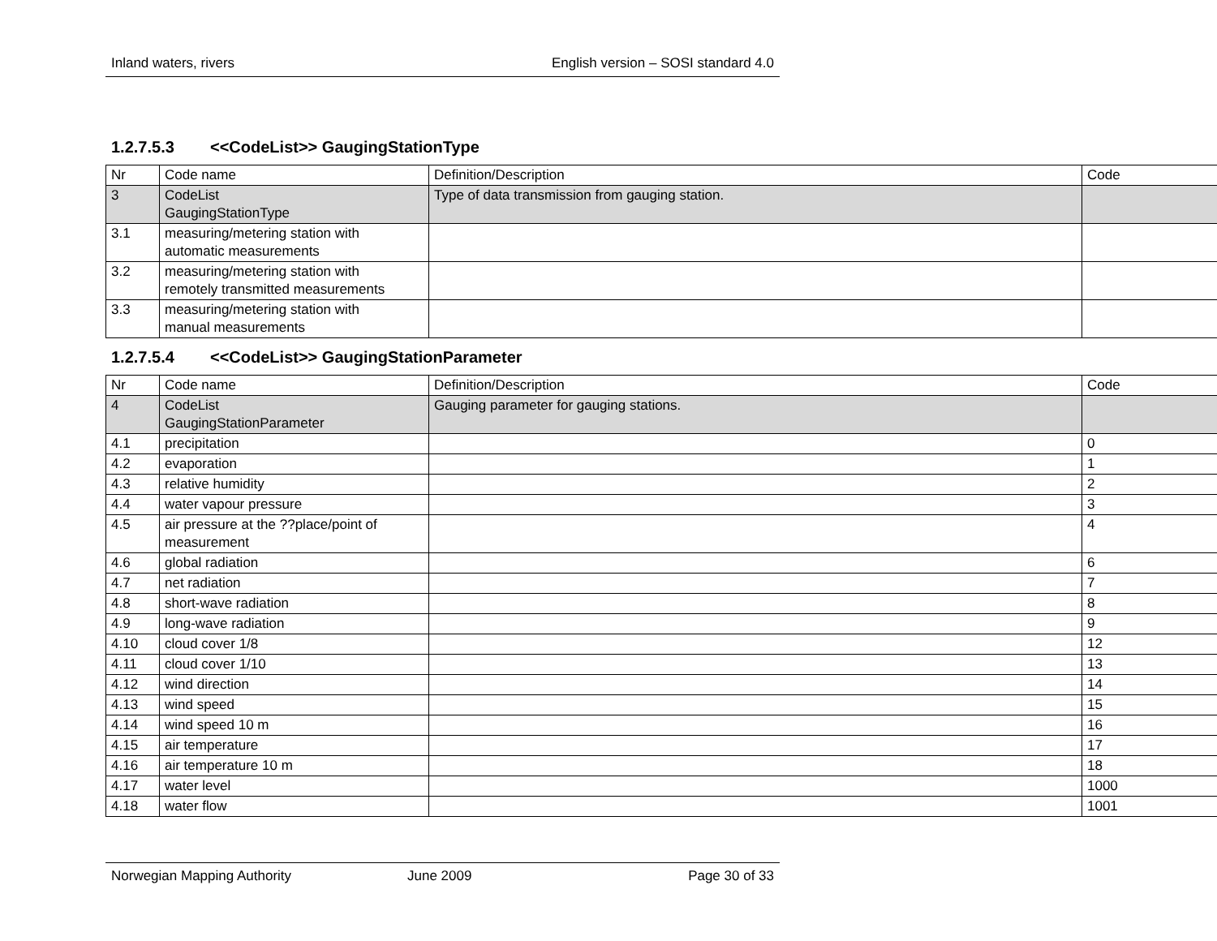Inland waters, rivers English version – SOSI standard 4.0
1.2.7.5.3 <<CodeList>> GaugingStationType
| Nr | Code name | Definition/Description | Code |
| 3 | CodeList GaugingStationType | Type of data transmission from gauging station. | |
| 3.1 | measuring/metering station with automatic measurements | | |
| 3.2 | measuring/metering station with remotely transmitted measurements | | |
| 3.3 | measuring/metering station with manual measurements | | |
1.2.7.5.4 <<CodeList>> GaugingStationParameter
| Nr | Code name | Definition/Description | Code |
| 4 | CodeList GaugingStationParameter | Gauging parameter for gauging stations. | |
| 4.1 | precipitation | | 0 |
| 4.2 | evaporation | | 1 |
| 4.3 | relative humidity | | 2 |
| 4.4 | water vapour pressure | | 3 |
| 4.5 | air pressure at the ??place/point of measurement | | 4 |
| 4.6 | global radiation | | 6 |
| 4.7 | net radiation | | 7 |
| 4.8 | short-wave radiation | | 8 |
| 4.9 | long-wave radiation | | 9 |
| 4.10 | cloud cover 1/8 | | 12 |
| 4.11 | cloud cover 1/10 | | 13 |
| 4.12 | wind direction | | 14 |
| 4.13 | wind speed | | 15 |
| 4.14 | wind speed 10 m | | 16 |
| 4.15 | air temperature | | 17 |
| 4.16 | air temperature 10 m | | 18 |
| 4.17 | water level | | 1000 |
| 4.18 | water flow | | 1001 |
Norwegian Mapping Authority June 2009 Page 30 of 33